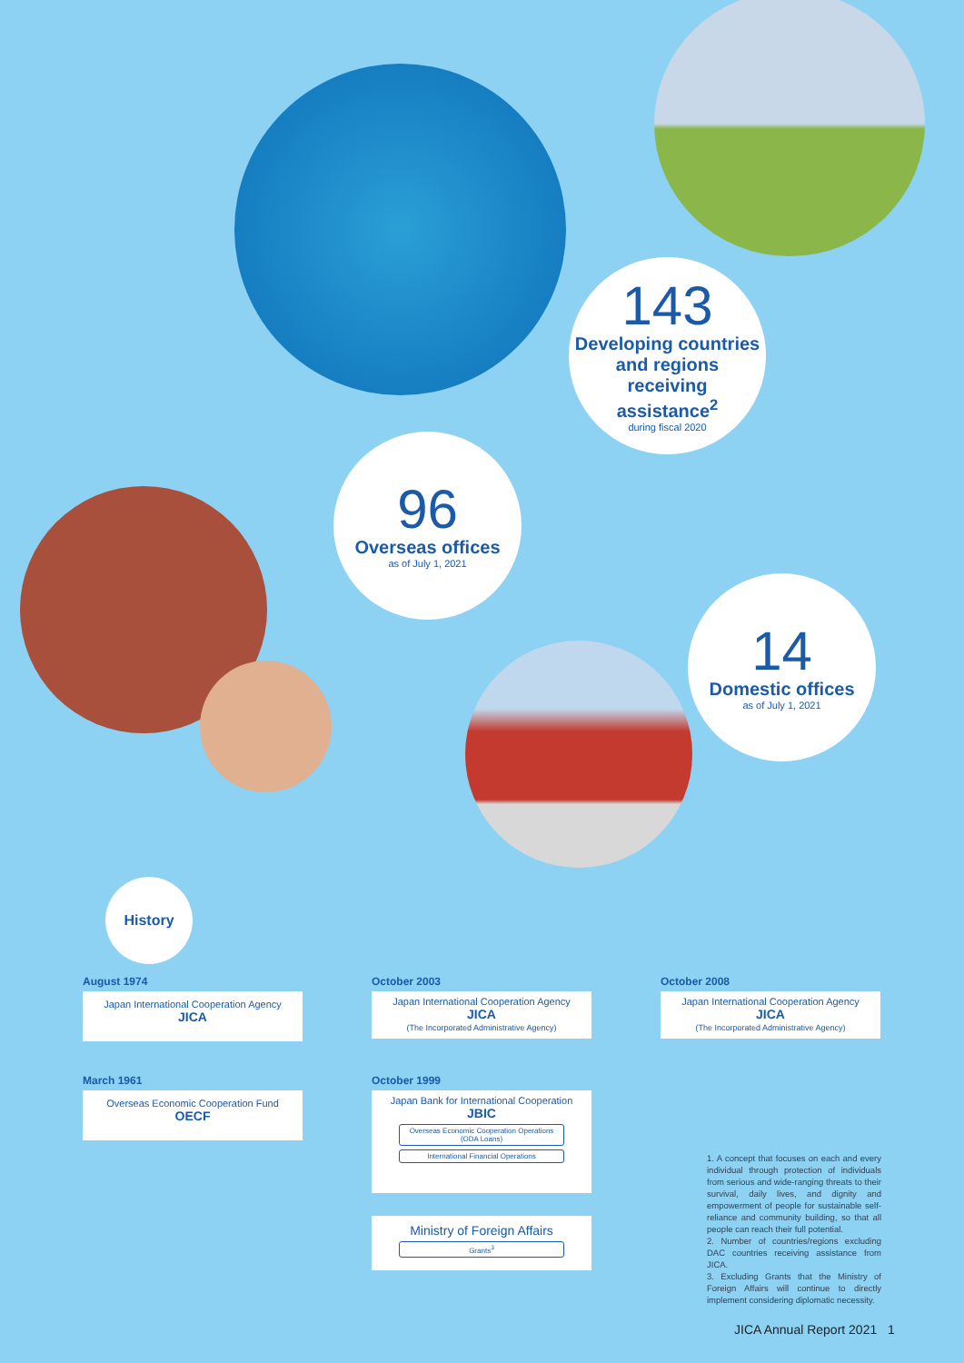143
Developing countries
and regions
receiving
assistance<sup>2</sup>
during fiscal 2020
96
Overseas offices
as of July 1, 2021
14
Domestic offices
as of July 1, 2021
History
August 1974
Japan International Cooperation Agency
JICA
October 2003
Japan International Cooperation Agency
JICA
(The Incorporated Administrative Agency)
October 2008
Japan International Cooperation Agency
JICA
(The Incorporated Administrative Agency)
March 1961
Overseas Economic Cooperation Fund
OECF
October 1999
Japan Bank for International Cooperation
JBIC
Overseas Economic Cooperation Operations
(ODA Loans)
International Financial Operations
Ministry of Foreign Affairs
Grants<sup>3</sup>
1. A concept that focuses on each and every individual through protection of individuals from serious and wide-ranging threats to their survival, daily lives, and dignity and empowerment of people for sustainable self-reliance and community building, so that all people can reach their full potential.
2. Number of countries/regions excluding DAC countries receiving assistance from JICA.
3. Excluding Grants that the Ministry of Foreign Affairs will continue to directly implement considering diplomatic necessity.
JICA Annual Report 2021 1